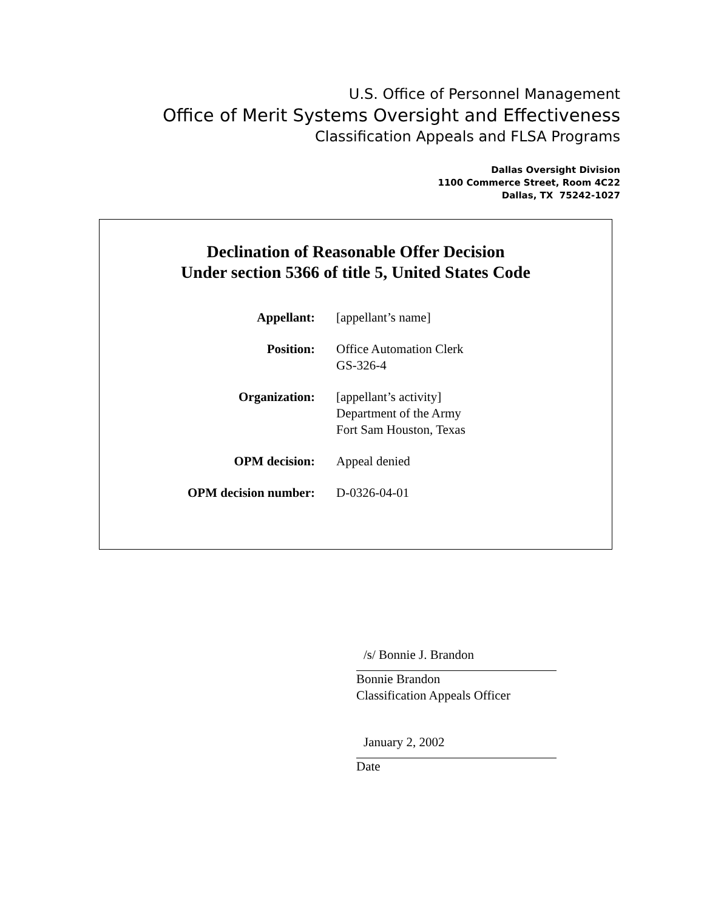U.S. Office of Personnel Management
Office of Merit Systems Oversight and Effectiveness
Classification Appeals and FLSA Programs
Dallas Oversight Division
1100 Commerce Street, Room 4C22
Dallas, TX 75242-1027
Declination of Reasonable Offer Decision
Under section 5366 of title 5, United States Code
| Appellant: | [appellant’s name] |
| Position: | Office Automation Clerk GS-326-4 |
| Organization: | [appellant’s activity] Department of the Army Fort Sam Houston, Texas |
| OPM decision: | Appeal denied |
| OPM decision number: | D-0326-04-01 |
/s/ Bonnie J. Brandon
Bonnie Brandon
Classification Appeals Officer
January 2, 2002
Date